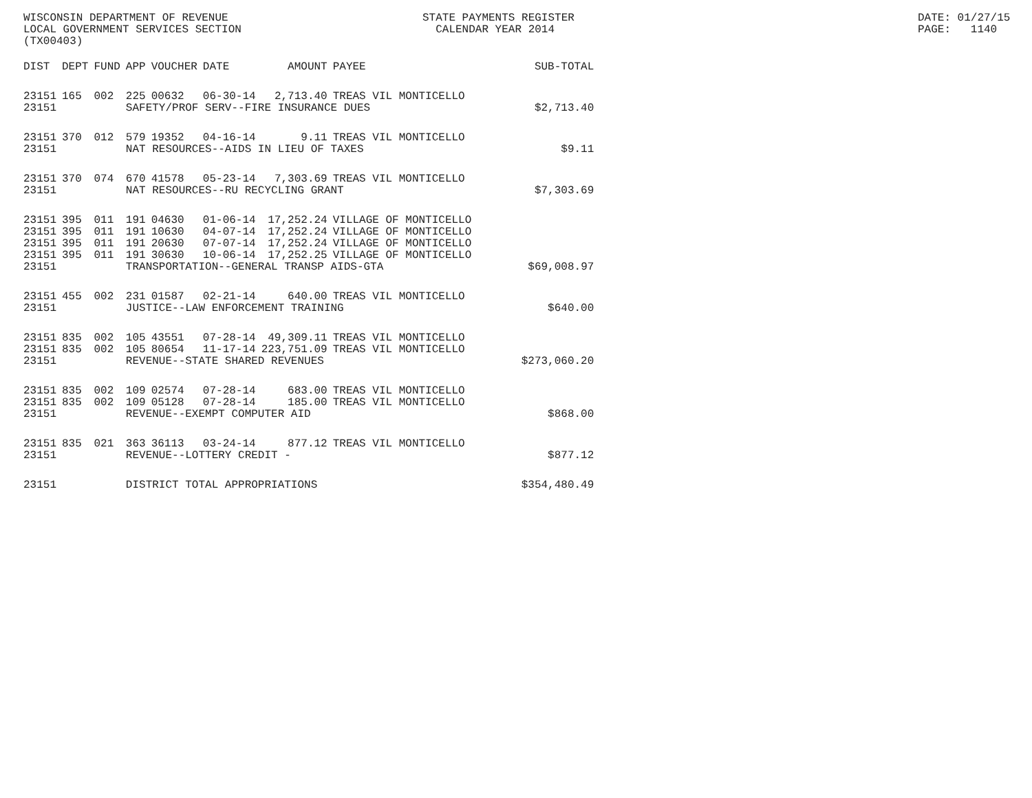WISCONSIN DEPARTMENT OF REVENUE LOCAL GOVERNMENT SERVICES SECTION (TX00403)
STATE PAYMENTS REGISTER CALENDAR YEAR 2014
DATE: 01/27/15 PAGE: 1140
| DIST | DEPT | FUND | APP | VOUCHER | DATE | AMOUNT | PAYEE | SUB-TOTAL |
| --- | --- | --- | --- | --- | --- | --- | --- | --- |
| 23151 | 165 | 002 | 225 | 00632 | 06-30-14 | 2,713.40 | TREAS VIL MONTICELLO | |
| 23151 | | | SAFETY/PROF SERV--FIRE INSURANCE DUES | | | | | $2,713.40 |
| 23151 | 370 | 012 | 579 | 19352 | 04-16-14 | 9.11 | TREAS VIL MONTICELLO | |
| 23151 | | | NAT RESOURCES--AIDS IN LIEU OF TAXES | | | | | $9.11 |
| 23151 | 370 | 074 | 670 | 41578 | 05-23-14 | 7,303.69 | TREAS VIL MONTICELLO | |
| 23151 | | | NAT RESOURCES--RU RECYCLING GRANT | | | | | $7,303.69 |
| 23151 | 395 | 011 | 191 | 04630 | 01-06-14 | 17,252.24 | VILLAGE OF MONTICELLO | |
| 23151 | 395 | 011 | 191 | 10630 | 04-07-14 | 17,252.24 | VILLAGE OF MONTICELLO | |
| 23151 | 395 | 011 | 191 | 20630 | 07-07-14 | 17,252.24 | VILLAGE OF MONTICELLO | |
| 23151 | 395 | 011 | 191 | 30630 | 10-06-14 | 17,252.25 | VILLAGE OF MONTICELLO | |
| 23151 | | | TRANSPORTATION--GENERAL TRANSP AIDS-GTA | | | | | $69,008.97 |
| 23151 | 455 | 002 | 231 | 01587 | 02-21-14 | 640.00 | TREAS VIL MONTICELLO | |
| 23151 | | | JUSTICE--LAW ENFORCEMENT TRAINING | | | | | $640.00 |
| 23151 | 835 | 002 | 105 | 43551 | 07-28-14 | 49,309.11 | TREAS VIL MONTICELLO | |
| 23151 | 835 | 002 | 105 | 80654 | 11-17-14 | 223,751.09 | TREAS VIL MONTICELLO | |
| 23151 | | | REVENUE--STATE SHARED REVENUES | | | | | $273,060.20 |
| 23151 | 835 | 002 | 109 | 02574 | 07-28-14 | 683.00 | TREAS VIL MONTICELLO | |
| 23151 | 835 | 002 | 109 | 05128 | 07-28-14 | 185.00 | TREAS VIL MONTICELLO | |
| 23151 | | | REVENUE--EXEMPT COMPUTER AID | | | | | $868.00 |
| 23151 | 835 | 021 | 363 | 36113 | 03-24-14 | 877.12 | TREAS VIL MONTICELLO | |
| 23151 | | | REVENUE--LOTTERY CREDIT - | | | | | $877.12 |
| 23151 | | | DISTRICT TOTAL APPROPRIATIONS | | | | | $354,480.49 |